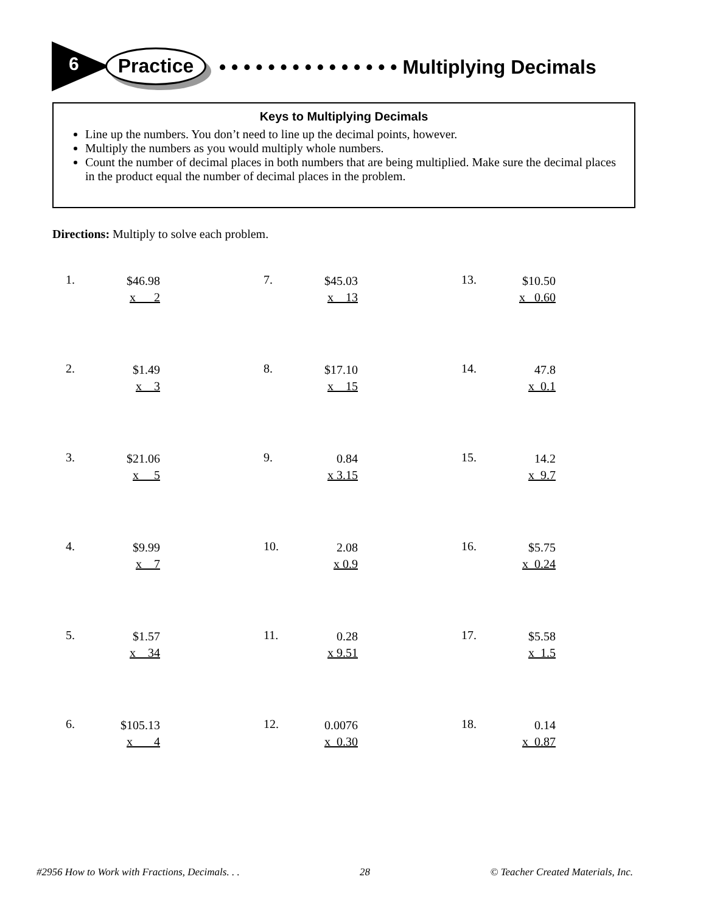6 Practice • • • • • • • • • • • • • • • Multiplying Decimals
Keys to Multiplying Decimals
Line up the numbers. You don’t need to line up the decimal points, however.
Multiply the numbers as you would multiply whole numbers.
Count the number of decimal places in both numbers that are being multiplied. Make sure the decimal places in the product equal the number of decimal places in the problem.
Directions: Multiply to solve each problem.
1.
$46.98
x 2
7.
$45.03
x 13
13.
$10.50
x 0.60
2.
$1.49
x 3
8.
$17.10
x 15
14.
47.8
x 0.1
3.
$21.06
x 5
9.
0.84
x 3.15
15.
14.2
x 9.7
4.
$9.99
x 7
10.
2.08
x 0.9
16.
$5.75
x 0.24
5.
$1.57
x 34
11.
0.28
x 9.51
17.
$5.58
x 1.5
6.
$105.13
x 4
12.
0.0076
x 0.30
18.
0.14
x 0.87
#2956 How to Work with Fractions, Decimals. . . 28 © Teacher Created Materials, Inc.